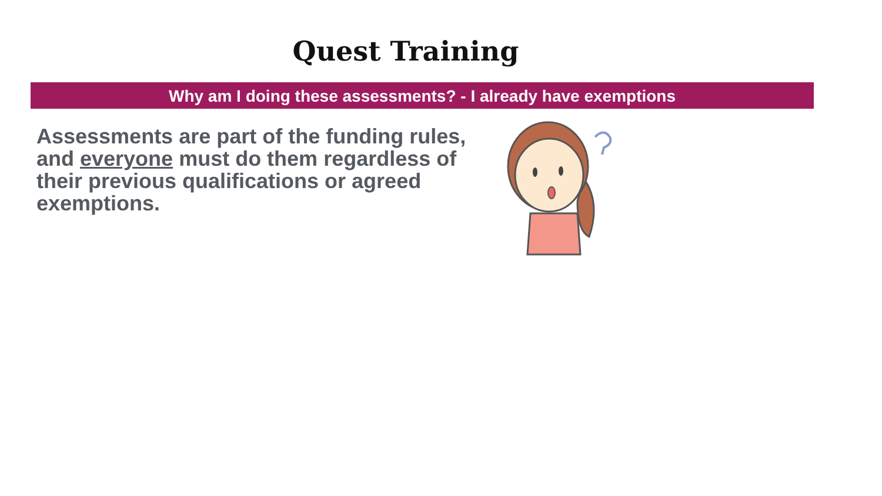Quest Training
Why am I doing these assessments? - I already have exemptions
Assessments are part of the funding rules, and everyone must do them regardless of their previous qualifications or agreed exemptions.